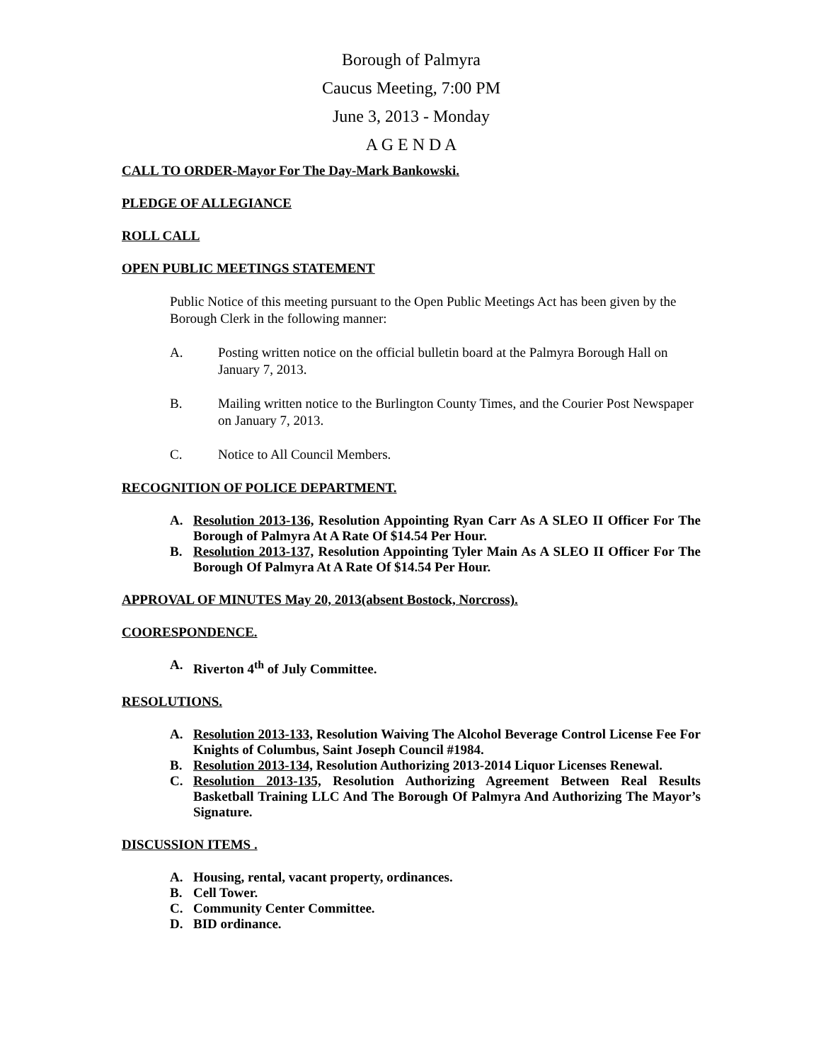Borough of Palmyra
Caucus Meeting, 7:00 PM
June 3, 2013 - Monday
A G E N D A
CALL TO ORDER-Mayor For The Day-Mark Bankowski.
PLEDGE OF ALLEGIANCE
ROLL CALL
OPEN PUBLIC MEETINGS STATEMENT
Public Notice of this meeting pursuant to the Open Public Meetings Act has been given by the Borough Clerk in the following manner:
A. Posting written notice on the official bulletin board at the Palmyra Borough Hall on January 7, 2013.
B. Mailing written notice to the Burlington County Times, and the Courier Post Newspaper on January 7, 2013.
C. Notice to All Council Members.
RECOGNITION OF POLICE DEPARTMENT.
A. Resolution 2013-136, Resolution Appointing Ryan Carr As A SLEO II Officer For The Borough of Palmyra At A Rate Of $14.54 Per Hour.
B. Resolution 2013-137, Resolution Appointing Tyler Main As A SLEO II Officer For The Borough Of Palmyra At A Rate Of $14.54 Per Hour.
APPROVAL OF MINUTES May 20, 2013(absent Bostock, Norcross).
COORESPONDENCE.
A. Riverton 4<sup>th</sup> of July Committee.
RESOLUTIONS.
A. Resolution 2013-133, Resolution Waiving The Alcohol Beverage Control License Fee For Knights of Columbus, Saint Joseph Council #1984.
B. Resolution 2013-134, Resolution Authorizing 2013-2014 Liquor Licenses Renewal.
C. Resolution 2013-135, Resolution Authorizing Agreement Between Real Results Basketball Training LLC And The Borough Of Palmyra And Authorizing The Mayor’s Signature.
DISCUSSION ITEMS .
A. Housing, rental, vacant property, ordinances.
B. Cell Tower.
C. Community Center Committee.
D. BID ordinance.